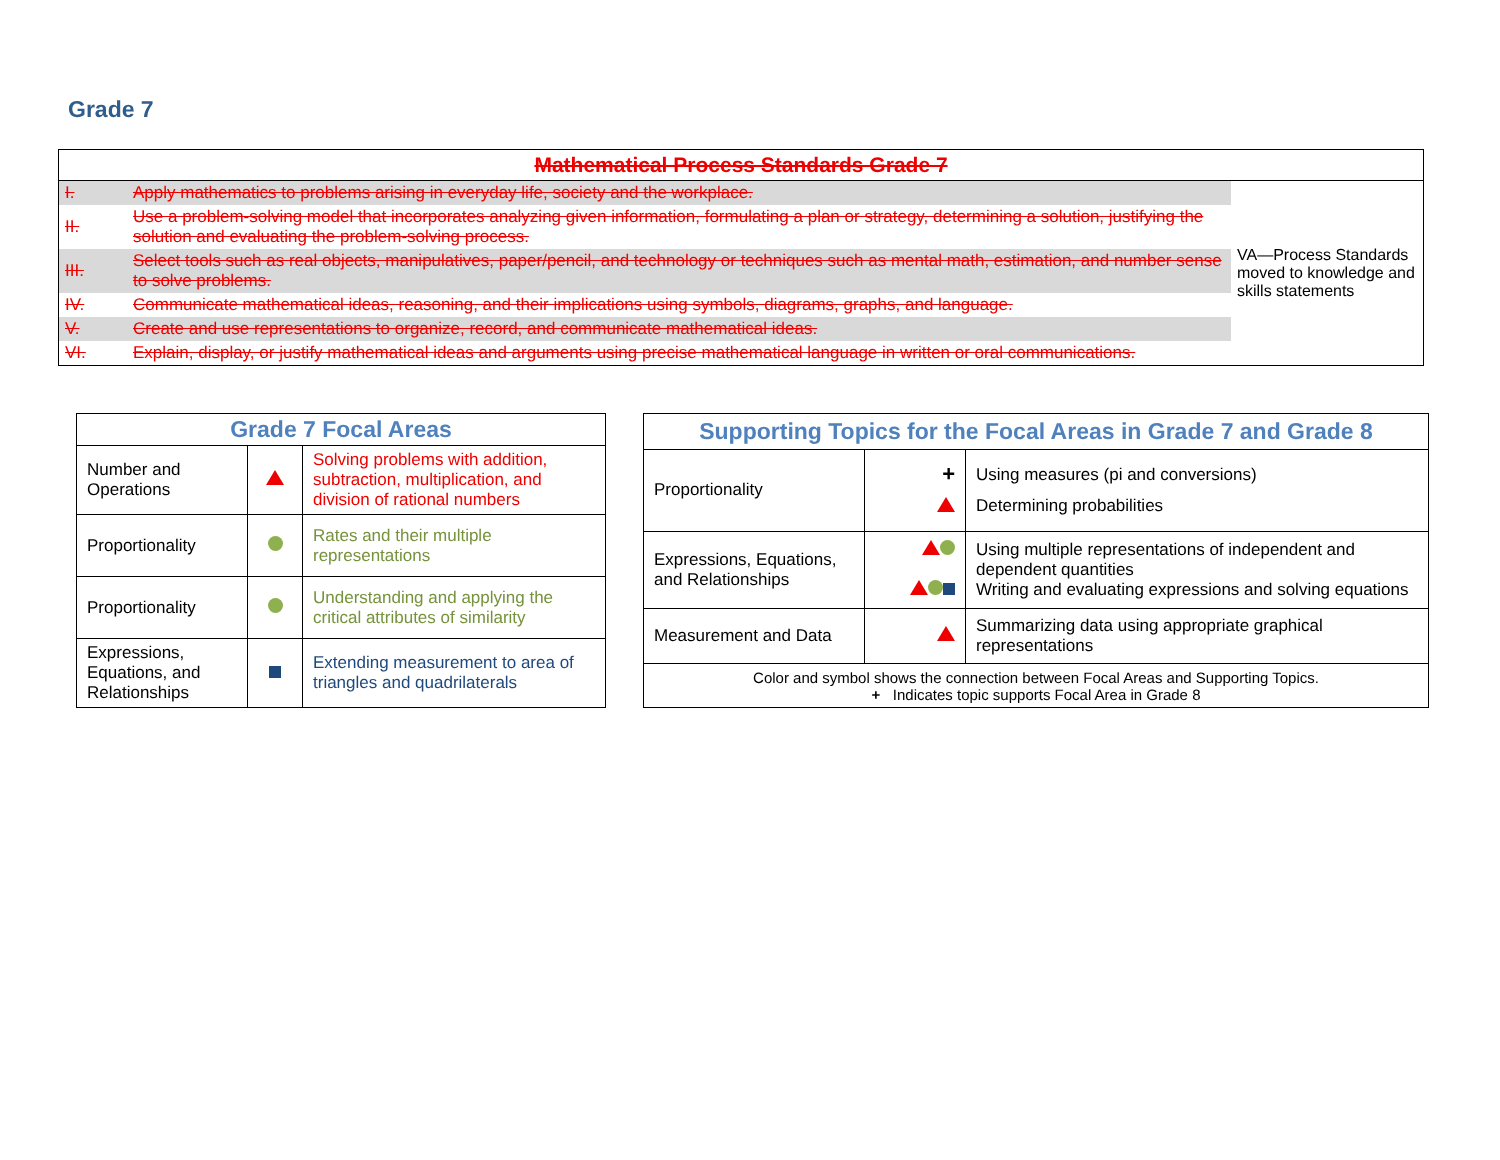Grade 7
| Mathematical Process Standards Grade 7 | | |
| --- | --- | --- |
| I. | Apply mathematics to problems arising in everyday life, society and the workplace. | VA—Process Standards moved to knowledge and skills statements |
| II. | Use a problem-solving model that incorporates analyzing given information, formulating a plan or strategy, determining a solution, justifying the solution and evaluating the problem-solving process. | |
| III. | Select tools such as real objects, manipulatives, paper/pencil, and technology or techniques such as mental math, estimation, and number sense to solve problems. | |
| IV. | Communicate mathematical ideas, reasoning, and their implications using symbols, diagrams, graphs, and language. | |
| V. | Create and use representations to organize, record, and communicate mathematical ideas. | |
| VI. | Explain, display, or justify mathematical ideas and arguments using precise mathematical language in written or oral communications. | |
| Grade 7 Focal Areas | | |
| --- | --- | --- |
| Number and Operations | | Solving problems with addition, subtraction, multiplication, and division of rational numbers |
| Proportionality | | Rates and their multiple representations |
| Proportionality | | Understanding and applying the critical attributes of similarity |
| Expressions, Equations, and Relationships | | Extending measurement to area of triangles and quadrilaterals |
| Supporting Topics for the Focal Areas in Grade 7 and Grade 8 | | |
| --- | --- | --- |
| Proportionality | + | Using measures (pi and conversions) Determining probabilities |
| Expressions, Equations, and Relationships | | Using multiple representations of independent and dependent quantities Writing and evaluating expressions and solving equations |
| Measurement and Data | | Summarizing data using appropriate graphical representations |
| Color and symbol shows the connection between Focal Areas and Supporting Topics. + Indicates topic supports Focal Area in Grade 8 | | |